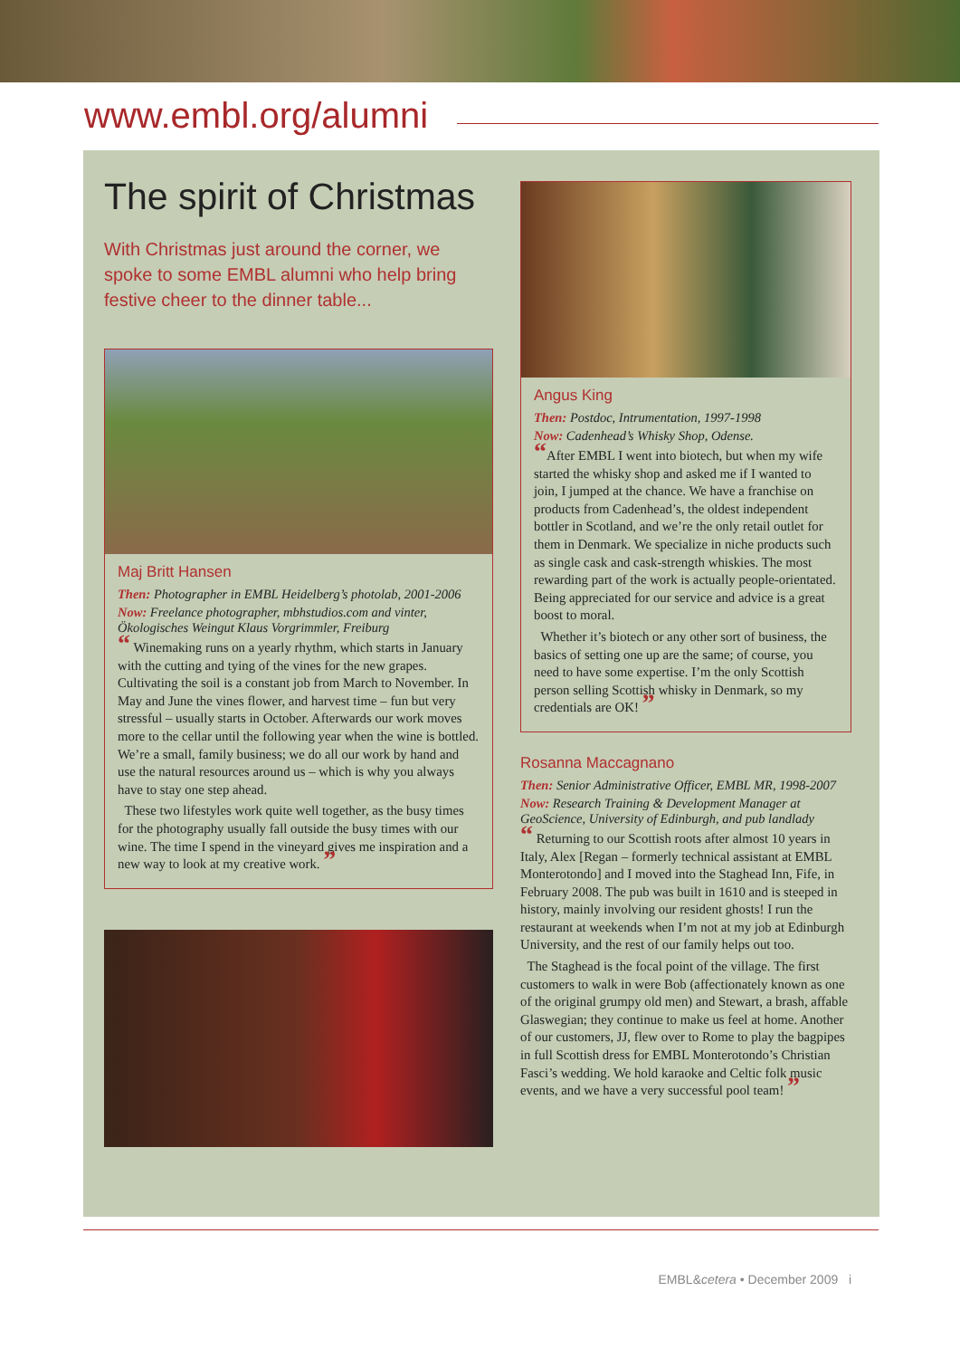www.embl.org/alumni
The spirit of Christmas
With Christmas just around the corner, we spoke to some EMBL alumni who help bring festive cheer to the dinner table...
Maj Britt Hansen
Then: Photographer in EMBL Heidelberg’s photolab, 2001-2006
Now: Freelance photographer, mbhstudios.com and vinter, Ökologisches Weingut Klaus Vorgrimmler, Freiburg
“ Winemaking runs on a yearly rhythm, which starts in January with the cutting and tying of the vines for the new grapes. Cultivating the soil is a constant job from March to November. In May and June the vines flower, and harvest time – fun but very stressful – usually starts in October. Afterwards our work moves more to the cellar until the following year when the wine is bottled. We’re a small, family business; we do all our work by hand and use the natural resources around us – which is why you always have to stay one step ahead.
These two lifestyles work quite well together, as the busy times for the photography usually fall outside the busy times with our wine. The time I spend in the vineyard gives me inspiration and a new way to look at my creative work. ”
Angus King
Then: Postdoc, Intrumentation, 1997-1998
Now: Cadenhead’s Whisky Shop, Odense.
“After EMBL I went into biotech, but when my wife started the whisky shop and asked me if I wanted to join, I jumped at the chance. We have a franchise on products from Cadenhead’s, the oldest independent bottler in Scotland, and we’re the only retail outlet for them in Denmark. We specialize in niche products such as single cask and cask-strength whiskies. The most rewarding part of the work is actually people-orientated. Being appreciated for our service and advice is a great boost to moral.
Whether it’s biotech or any other sort of business, the basics of setting one up are the same; of course, you need to have some expertise. I’m the only Scottish person selling Scottish whisky in Denmark, so my credentials are OK! ”
Rosanna Maccagnano
Then: Senior Administrative Officer, EMBL MR, 1998-2007
Now: Research Training & Development Manager at GeoScience, University of Edinburgh, and pub landlady
“ Returning to our Scottish roots after almost 10 years in Italy, Alex [Regan – formerly technical assistant at EMBL Monterotondo] and I moved into the Staghead Inn, Fife, in February 2008. The pub was built in 1610 and is steeped in history, mainly involving our resident ghosts! I run the restaurant at weekends when I’m not at my job at Edinburgh University, and the rest of our family helps out too.
The Staghead is the focal point of the village. The first customers to walk in were Bob (affectionately known as one of the original grumpy old men) and Stewart, a brash, affable Glaswegian; they continue to make us feel at home. Another of our customers, JJ, flew over to Rome to play the bagpipes in full Scottish dress for EMBL Monterotondo’s Christian Fasci’s wedding. We hold karaoke and Celtic folk music events, and we have a very successful pool team! ”
EMBL&cetera • December 2009 i